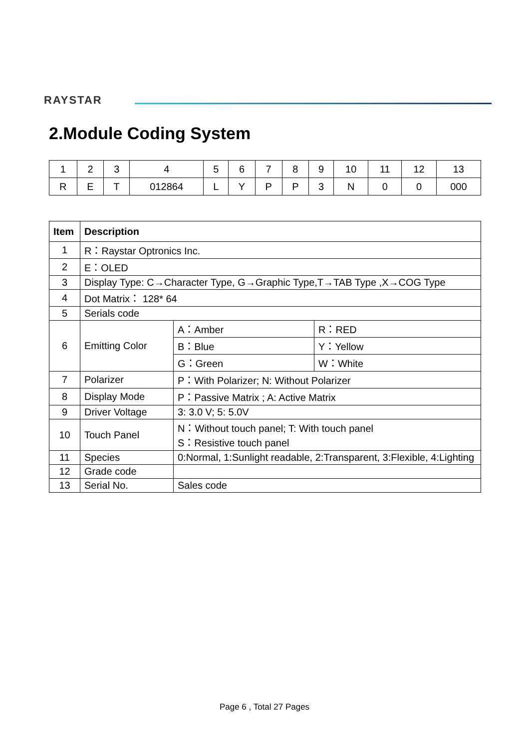RAYSTAR
2.Module Coding System
| 1 | 2 | 3 | 4 | 5 | 6 | 7 | 8 | 9 | 10 | 11 | 12 | 13 |
| R | E | T | 012864 | L | Y | P | P | 3 | N | 0 | 0 | 000 |
| Item | Description | | |
| --- | --- | --- | --- |
| 1 | R：Raystar Optronics Inc. | | |
| 2 | E：OLED | | |
| 3 | Display Type: C→Character Type, G→Graphic Type,T→TAB Type ,X→COG Type | | |
| 4 | Dot Matrix： 128* 64 | | |
| 5 | Serials code | | |
| 6 | Emitting Color | A：Amber | R：RED |
| | | B：Blue | Y：Yellow |
| | | G：Green | W：White |
| 7 | Polarizer | P：With Polarizer; N: Without Polarizer | |
| 8 | Display Mode | P：Passive Matrix ; A: Active Matrix | |
| 9 | Driver Voltage | 3: 3.0 V; 5: 5.0V | |
| 10 | Touch Panel | N：Without touch panel; T: With touch panel S：Resistive touch panel | |
| 11 | Species | 0:Normal, 1:Sunlight readable, 2:Transparent, 3:Flexible, 4:Lighting | |
| 12 | Grade code | | |
| 13 | Serial No. | Sales code | |
Page 6 , Total 27 Pages